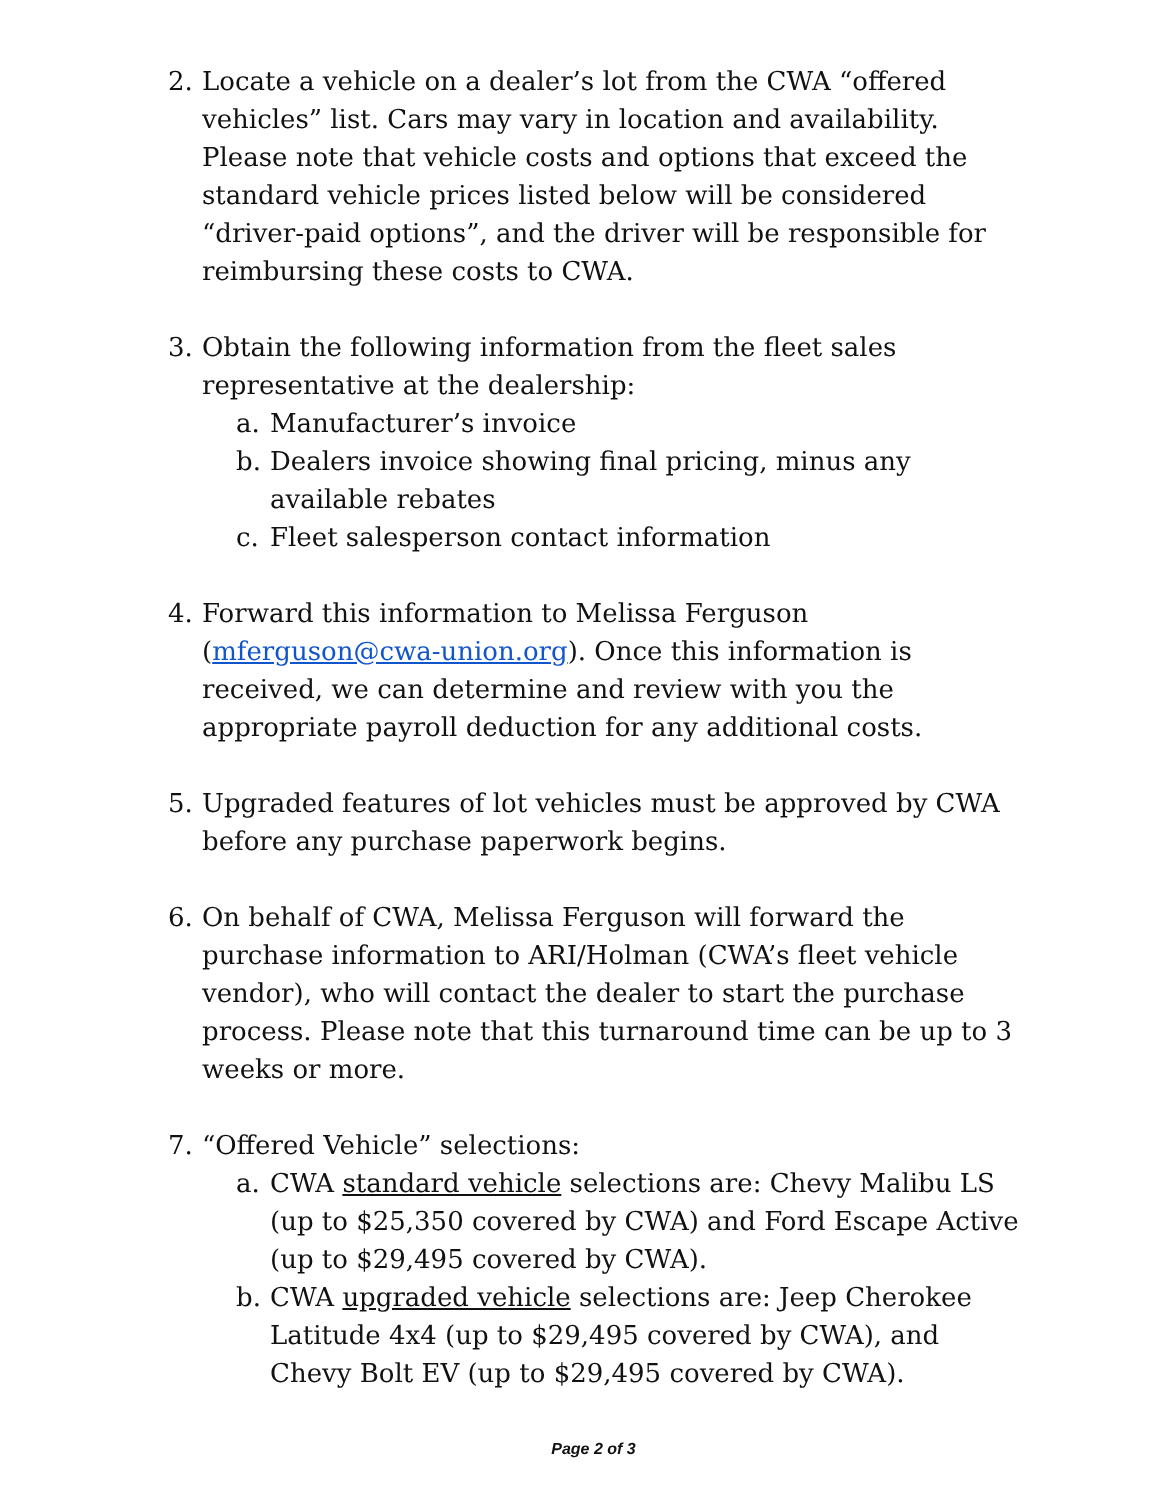2. Locate a vehicle on a dealer’s lot from the CWA “offered vehicles” list. Cars may vary in location and availability. Please note that vehicle costs and options that exceed the standard vehicle prices listed below will be considered “driver-paid options”, and the driver will be responsible for reimbursing these costs to CWA.
3. Obtain the following information from the fleet sales representative at the dealership:
a. Manufacturer’s invoice
b. Dealers invoice showing final pricing, minus any available rebates
c. Fleet salesperson contact information
4. Forward this information to Melissa Ferguson (mferguson@cwa-union.org). Once this information is received, we can determine and review with you the appropriate payroll deduction for any additional costs.
5. Upgraded features of lot vehicles must be approved by CWA before any purchase paperwork begins.
6. On behalf of CWA, Melissa Ferguson will forward the purchase information to ARI/Holman (CWA’s fleet vehicle vendor), who will contact the dealer to start the purchase process. Please note that this turnaround time can be up to 3 weeks or more.
7. “Offered Vehicle” selections:
a. CWA standard vehicle selections are: Chevy Malibu LS (up to $25,350 covered by CWA) and Ford Escape Active (up to $29,495 covered by CWA).
b. CWA upgraded vehicle selections are: Jeep Cherokee Latitude 4x4 (up to $29,495 covered by CWA), and Chevy Bolt EV (up to $29,495 covered by CWA).
Page 2 of 3